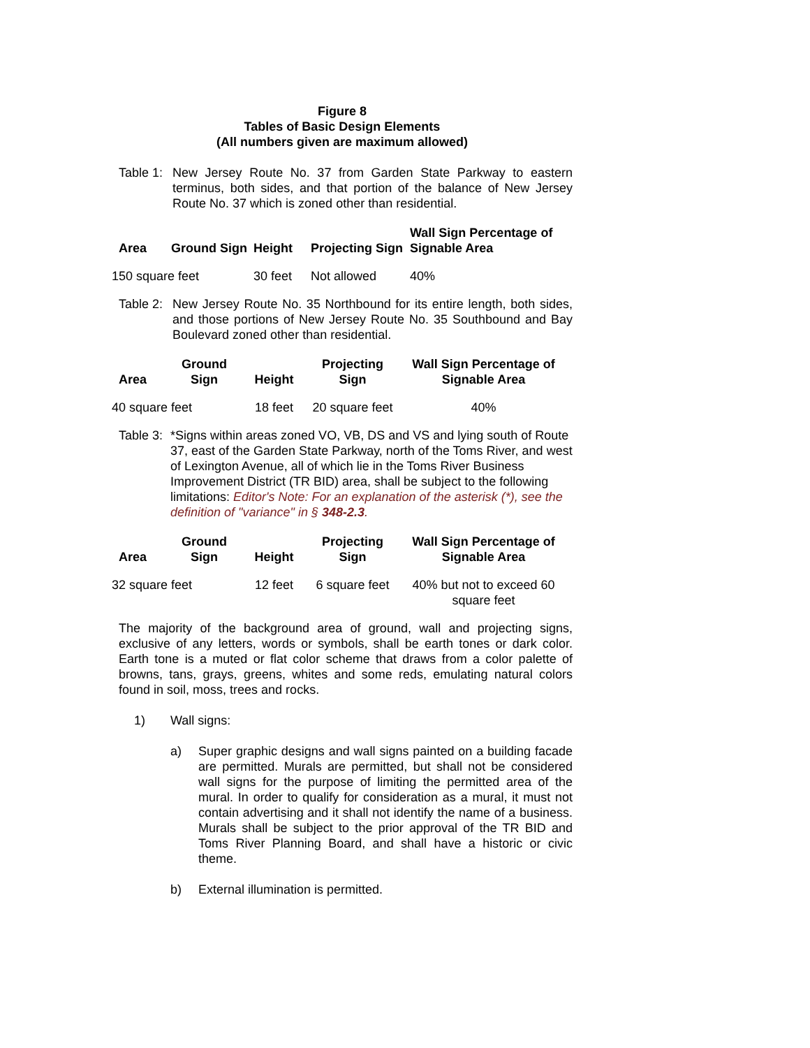Figure 8
Tables of Basic Design Elements
(All numbers given are maximum allowed)
Table 1:
New Jersey Route No. 37 from Garden State Parkway to eastern terminus, both sides, and that portion of the balance of New Jersey Route No. 37 which is zoned other than residential.
| Area | Ground Sign | Height | Projecting Sign | Wall Sign Percentage of Signable Area |
| --- | --- | --- | --- | --- |
| 150 square feet | | 30 feet | Not allowed | 40% |
Table 2:
New Jersey Route No. 35 Northbound for its entire length, both sides, and those portions of New Jersey Route No. 35 Southbound and Bay Boulevard zoned other than residential.
| Area | Ground Sign | Height | Projecting Sign | Wall Sign Percentage of Signable Area |
| --- | --- | --- | --- | --- |
| 40 square feet | | 18 feet | 20 square feet | 40% |
Table 3:
*Signs within areas zoned VO, VB, DS and VS and lying south of Route 37, east of the Garden State Parkway, north of the Toms River, and west of Lexington Avenue, all of which lie in the Toms River Business Improvement District (TR BID) area, shall be subject to the following limitations: Editor's Note: For an explanation of the asterisk (*), see the definition of "variance" in § 348-2.3.
| Area | Ground Sign | Height | Projecting Sign | Wall Sign Percentage of Signable Area |
| --- | --- | --- | --- | --- |
| 32 square feet | | 12 feet | 6 square feet | 40% but not to exceed 60 square feet |
The majority of the background area of ground, wall and projecting signs, exclusive of any letters, words or symbols, shall be earth tones or dark color. Earth tone is a muted or flat color scheme that draws from a color palette of browns, tans, grays, greens, whites and some reds, emulating natural colors found in soil, moss, trees and rocks.
1) Wall signs:
a) Super graphic designs and wall signs painted on a building facade are permitted. Murals are permitted, but shall not be considered wall signs for the purpose of limiting the permitted area of the mural. In order to qualify for consideration as a mural, it must not contain advertising and it shall not identify the name of a business. Murals shall be subject to the prior approval of the TR BID and Toms River Planning Board, and shall have a historic or civic theme.
b) External illumination is permitted.